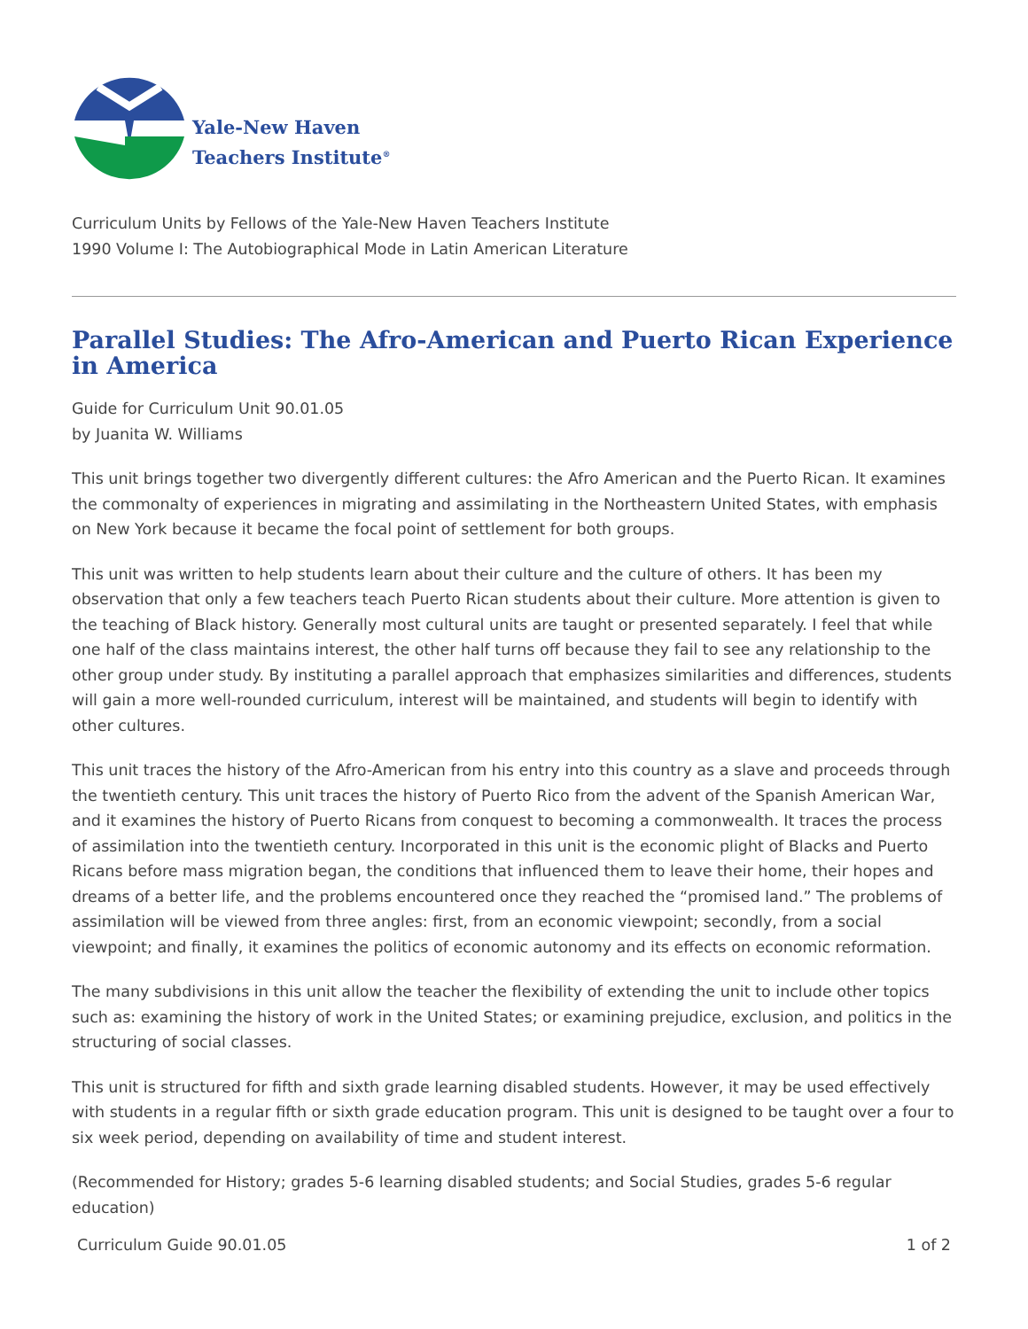Yale-New Haven
Teachers Institute<sup>®</sup>
Curriculum Units by Fellows of the Yale-New Haven Teachers Institute
1990 Volume I: The Autobiographical Mode in Latin American Literature
Parallel Studies: The Afro-American and Puerto Rican Experience in America
Guide for Curriculum Unit 90.01.05
by Juanita W. Williams
This unit brings together two divergently different cultures: the Afro American and the Puerto Rican. It examines the commonalty of experiences in migrating and assimilating in the Northeastern United States, with emphasis on New York because it became the focal point of settlement for both groups.
This unit was written to help students learn about their culture and the culture of others. It has been my observation that only a few teachers teach Puerto Rican students about their culture. More attention is given to the teaching of Black history. Generally most cultural units are taught or presented separately. I feel that while one half of the class maintains interest, the other half turns off because they fail to see any relationship to the other group under study. By instituting a parallel approach that emphasizes similarities and differences, students will gain a more well-rounded curriculum, interest will be maintained, and students will begin to identify with other cultures.
This unit traces the history of the Afro-American from his entry into this country as a slave and proceeds through the twentieth century. This unit traces the history of Puerto Rico from the advent of the Spanish American War, and it examines the history of Puerto Ricans from conquest to becoming a commonwealth. It traces the process of assimilation into the twentieth century. Incorporated in this unit is the economic plight of Blacks and Puerto Ricans before mass migration began, the conditions that influenced them to leave their home, their hopes and dreams of a better life, and the problems encountered once they reached the “promised land.” The problems of assimilation will be viewed from three angles: first, from an economic viewpoint; secondly, from a social viewpoint; and finally, it examines the politics of economic autonomy and its effects on economic reformation.
The many subdivisions in this unit allow the teacher the flexibility of extending the unit to include other topics such as: examining the history of work in the United States; or examining prejudice, exclusion, and politics in the structuring of social classes.
This unit is structured for fifth and sixth grade learning disabled students. However, it may be used effectively with students in a regular fifth or sixth grade education program. This unit is designed to be taught over a four to six week period, depending on availability of time and student interest.
(Recommended for History; grades 5-6 learning disabled students; and Social Studies, grades 5-6 regular education)
Curriculum Guide 90.01.05 1 of 2